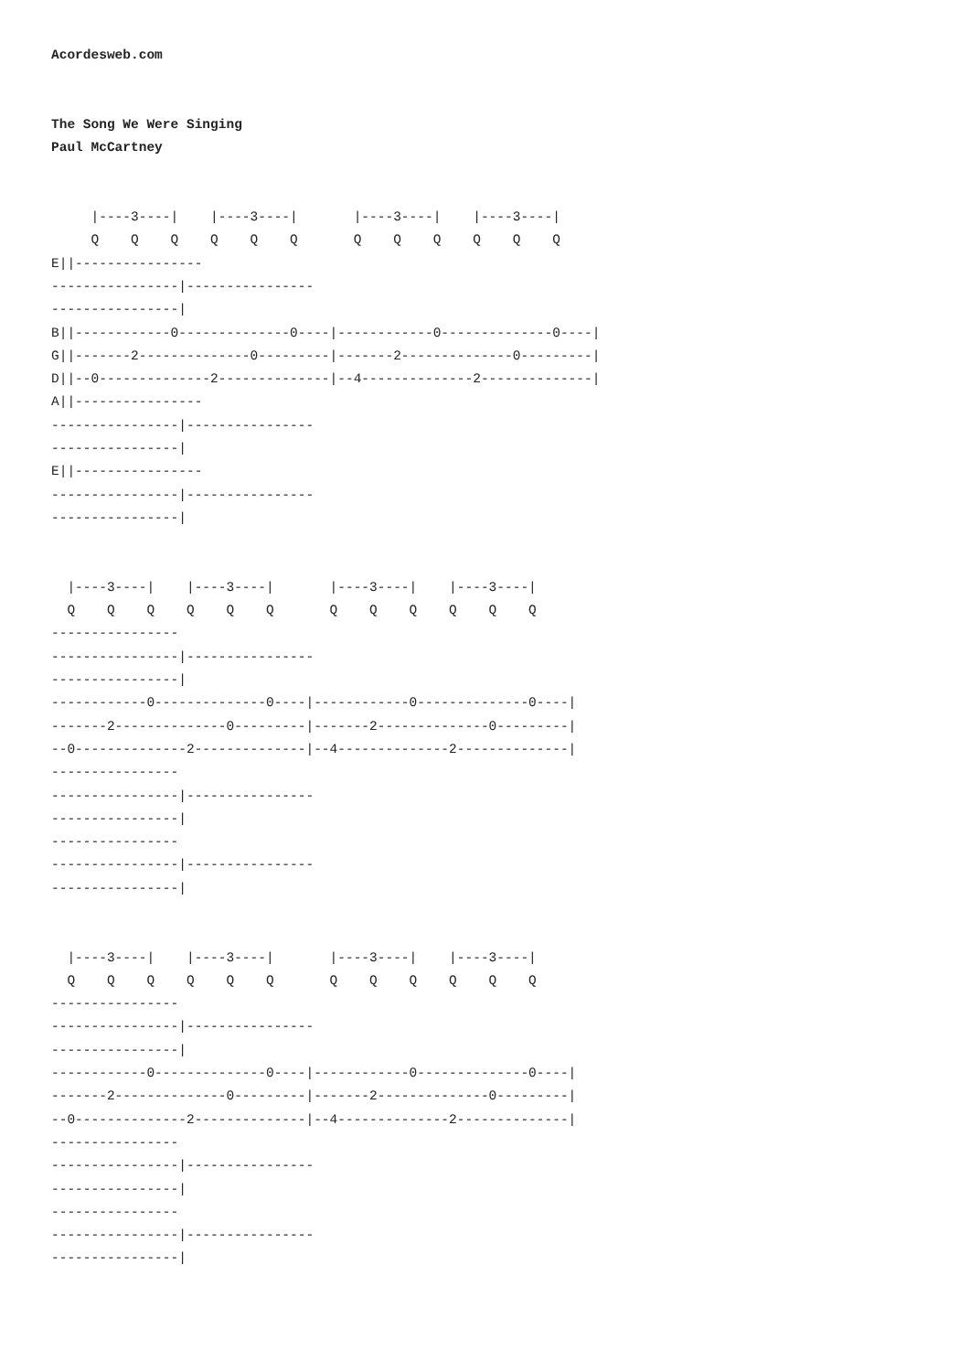Acordesweb.com


The Song We Were Singing
Paul McCartney


     |----3----|    |----3----|       |----3----|    |----3----|
     Q    Q    Q    Q    Q    Q       Q    Q    Q    Q    Q    Q
E||----------------
----------------|----------------
----------------|
B||------------0--------------0----|------------0--------------0----|
G||-------2--------------0---------|-------2--------------0---------|
D||--0--------------2--------------|--4--------------2--------------|
A||----------------
----------------|----------------
----------------|
E||----------------
----------------|----------------
----------------|


  |----3----|    |----3----|       |----3----|    |----3----|
  Q    Q    Q    Q    Q    Q       Q    Q    Q    Q    Q    Q
----------------
----------------|----------------
----------------|
------------0--------------0----|------------0--------------0----|
-------2--------------0---------|-------2--------------0---------|
--0--------------2--------------|--4--------------2--------------|
----------------
----------------|----------------
----------------|
----------------
----------------|----------------
----------------|


  |----3----|    |----3----|       |----3----|    |----3----|
  Q    Q    Q    Q    Q    Q       Q    Q    Q    Q    Q    Q
----------------
----------------|----------------
----------------|
------------0--------------0----|------------0--------------0----|
-------2--------------0---------|-------2--------------0---------|
--0--------------2--------------|--4--------------2--------------|
----------------
----------------|----------------
----------------|
----------------
----------------|----------------
----------------|